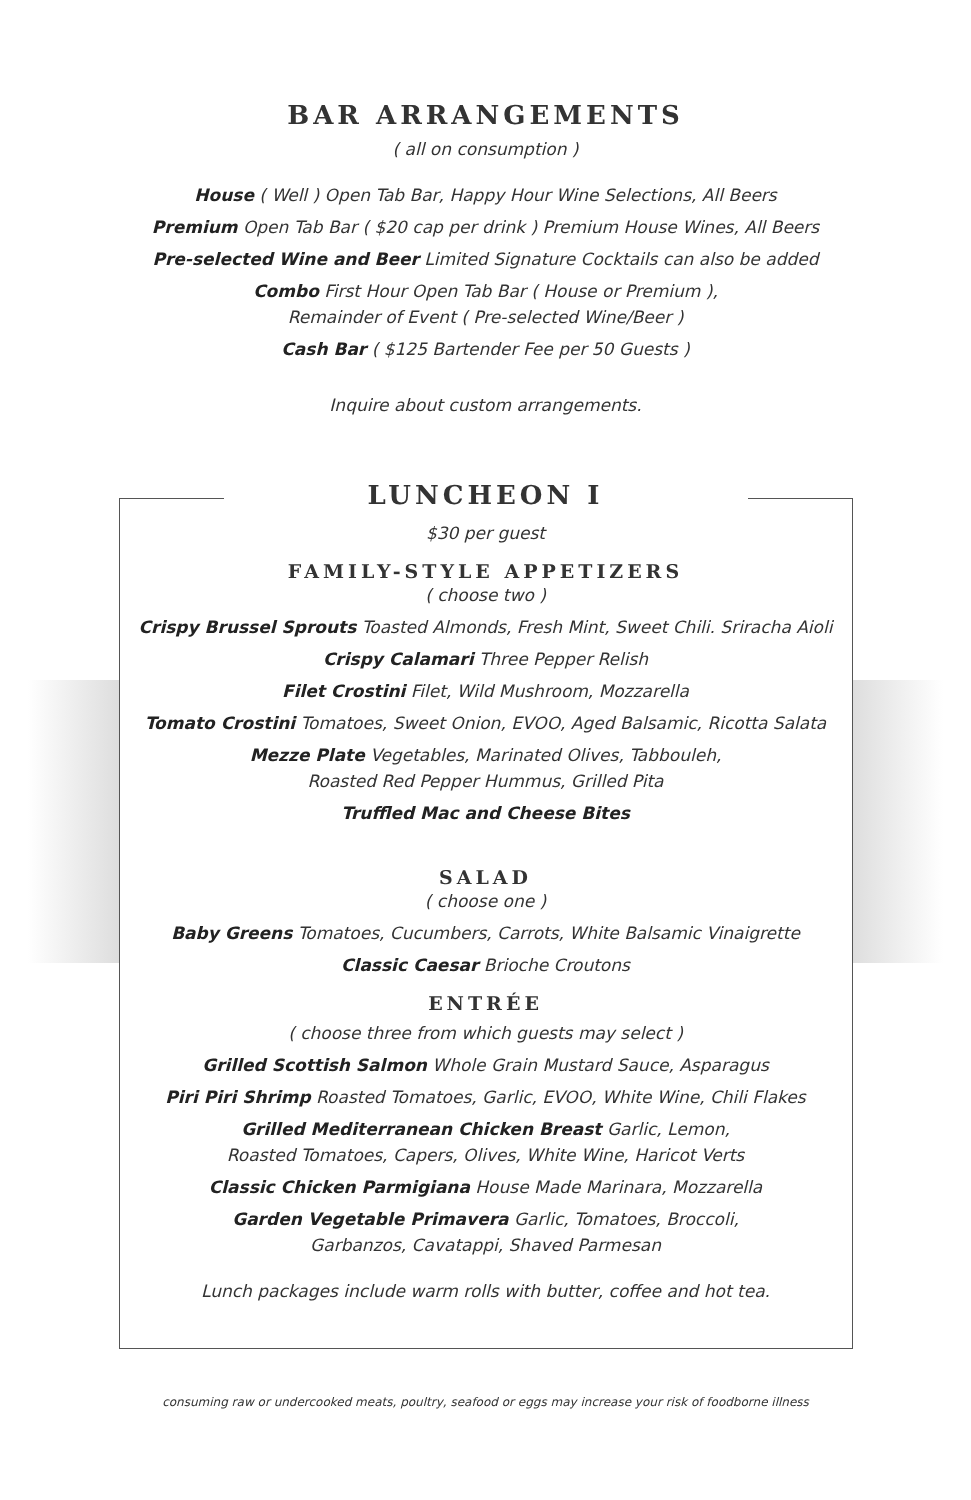BAR ARRANGEMENTS
( all on consumption )
House ( Well ) Open Tab Bar, Happy Hour Wine Selections, All Beers
Premium Open Tab Bar ( $20 cap per drink ) Premium House Wines, All Beers
Pre-selected Wine and Beer Limited Signature Cocktails can also be added
Combo First Hour Open Tab Bar ( House or Premium ),
Remainder of Event ( Pre-selected Wine/Beer )
Cash Bar ( $125 Bartender Fee per 50 Guests )
Inquire about custom arrangements.
LUNCHEON I
$30 per guest
FAMILY-STYLE APPETIZERS
( choose two )
Crispy Brussel Sprouts Toasted Almonds, Fresh Mint, Sweet Chili. Sriracha Aioli
Crispy Calamari Three Pepper Relish
Filet Crostini Filet, Wild Mushroom, Mozzarella
Tomato Crostini Tomatoes, Sweet Onion, EVOO, Aged Balsamic, Ricotta Salata
Mezze Plate Vegetables, Marinated Olives, Tabbouleh,
Roasted Red Pepper Hummus, Grilled Pita
Truffled Mac and Cheese Bites
SALAD
( choose one )
Baby Greens Tomatoes, Cucumbers, Carrots, White Balsamic Vinaigrette
Classic Caesar Brioche Croutons
ENTRÉE
( choose three from which guests may select )
Grilled Scottish Salmon Whole Grain Mustard Sauce, Asparagus
Piri Piri Shrimp Roasted Tomatoes, Garlic, EVOO, White Wine, Chili Flakes
Grilled Mediterranean Chicken Breast Garlic, Lemon,
Roasted Tomatoes, Capers, Olives, White Wine, Haricot Verts
Classic Chicken Parmigiana House Made Marinara, Mozzarella
Garden Vegetable Primavera Garlic, Tomatoes, Broccoli,
Garbanzos, Cavatappi, Shaved Parmesan
Lunch packages include warm rolls with butter, coffee and hot tea.
consuming raw or undercooked meats, poultry, seafood or eggs may increase your risk of foodborne illness